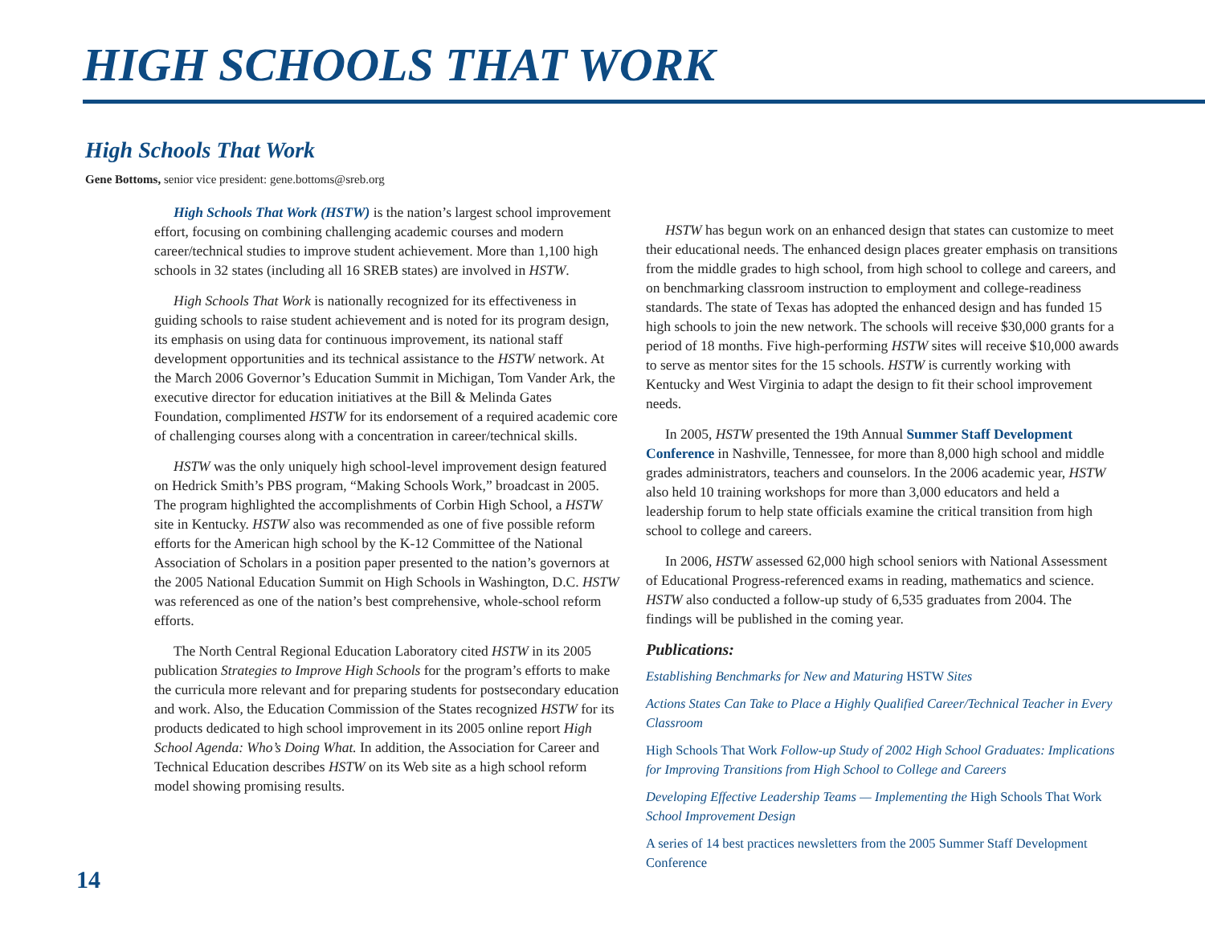HIGH SCHOOLS THAT WORK
High Schools That Work
Gene Bottoms, senior vice president: gene.bottoms@sreb.org
High Schools That Work (HSTW) is the nation’s largest school improvement effort, focusing on combining challenging academic courses and modern career/technical studies to improve student achievement. More than 1,100 high schools in 32 states (including all 16 SREB states) are involved in HSTW.
High Schools That Work is nationally recognized for its effectiveness in guiding schools to raise student achievement and is noted for its program design, its emphasis on using data for continuous improvement, its national staff development opportunities and its technical assistance to the HSTW network. At the March 2006 Governor’s Education Summit in Michigan, Tom Vander Ark, the executive director for education initiatives at the Bill & Melinda Gates Foundation, complimented HSTW for its endorsement of a required academic core of challenging courses along with a concentration in career/technical skills.
HSTW was the only uniquely high school-level improvement design featured on Hedrick Smith’s PBS program, “Making Schools Work,” broadcast in 2005. The program highlighted the accomplishments of Corbin High School, a HSTW site in Kentucky. HSTW also was recommended as one of five possible reform efforts for the American high school by the K-12 Committee of the National Association of Scholars in a position paper presented to the nation’s governors at the 2005 National Education Summit on High Schools in Washington, D.C. HSTW was referenced as one of the nation’s best comprehensive, whole-school reform efforts.
The North Central Regional Education Laboratory cited HSTW in its 2005 publication Strategies to Improve High Schools for the program’s efforts to make the curricula more relevant and for preparing students for postsecondary education and work. Also, the Education Commission of the States recognized HSTW for its products dedicated to high school improvement in its 2005 online report High School Agenda: Who’s Doing What. In addition, the Association for Career and Technical Education describes HSTW on its Web site as a high school reform model showing promising results.
HSTW has begun work on an enhanced design that states can customize to meet their educational needs. The enhanced design places greater emphasis on transitions from the middle grades to high school, from high school to college and careers, and on benchmarking classroom instruction to employment and college-readiness standards. The state of Texas has adopted the enhanced design and has funded 15 high schools to join the new network. The schools will receive $30,000 grants for a period of 18 months. Five high-performing HSTW sites will receive $10,000 awards to serve as mentor sites for the 15 schools. HSTW is currently working with Kentucky and West Virginia to adapt the design to fit their school improvement needs.
In 2005, HSTW presented the 19th Annual Summer Staff Development Conference in Nashville, Tennessee, for more than 8,000 high school and middle grades administrators, teachers and counselors. In the 2006 academic year, HSTW also held 10 training workshops for more than 3,000 educators and held a leadership forum to help state officials examine the critical transition from high school to college and careers.
In 2006, HSTW assessed 62,000 high school seniors with National Assessment of Educational Progress-referenced exams in reading, mathematics and science. HSTW also conducted a follow-up study of 6,535 graduates from 2004. The findings will be published in the coming year.
Publications:
Establishing Benchmarks for New and Maturing HSTW Sites
Actions States Can Take to Place a Highly Qualified Career/Technical Teacher in Every Classroom
High Schools That Work Follow-up Study of 2002 High School Graduates: Implications for Improving Transitions from High School to College and Careers
Developing Effective Leadership Teams — Implementing the High Schools That Work School Improvement Design
A series of 14 best practices newsletters from the 2005 Summer Staff Development Conference
14